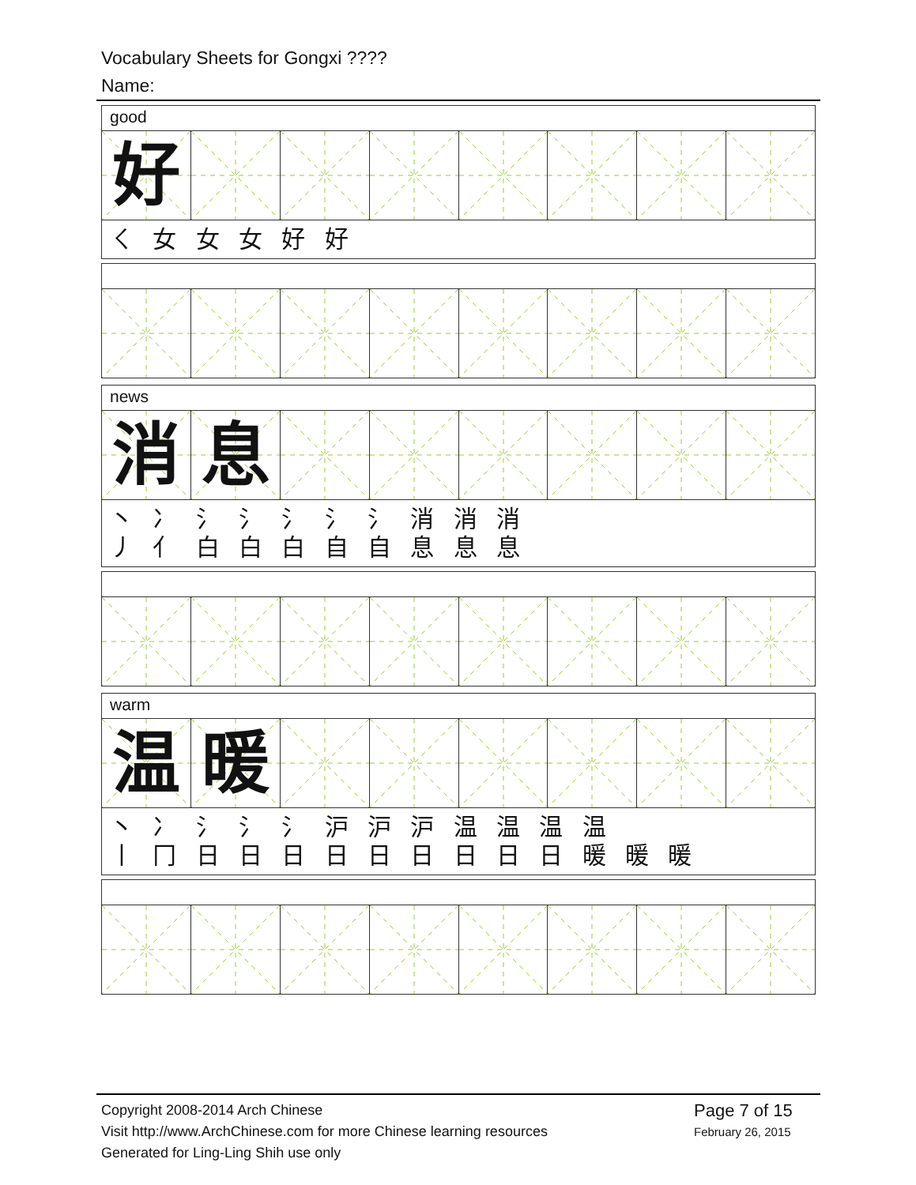Vocabulary Sheets for Gongxi ????
Name:
good
好
ㄑ 女 女 女 好 好
news
消 息
丶 冫 氵 氵 氵 氵 氵 消 消 消
丿 亻 白 白 白 自 自 息 息 息
warm
温 暖
丶 冫 氵 氵 氵 沪 沪 沪 温 温 温 温
丨 冂 日 日 日 日 日 日 日 日 日 暖 暖 暖
Copyright 2008-2014 Arch Chinese
Visit http://www.ArchChinese.com for more Chinese learning resources
Generated for Ling-Ling Shih use only
Page 7 of 15
February 26, 2015